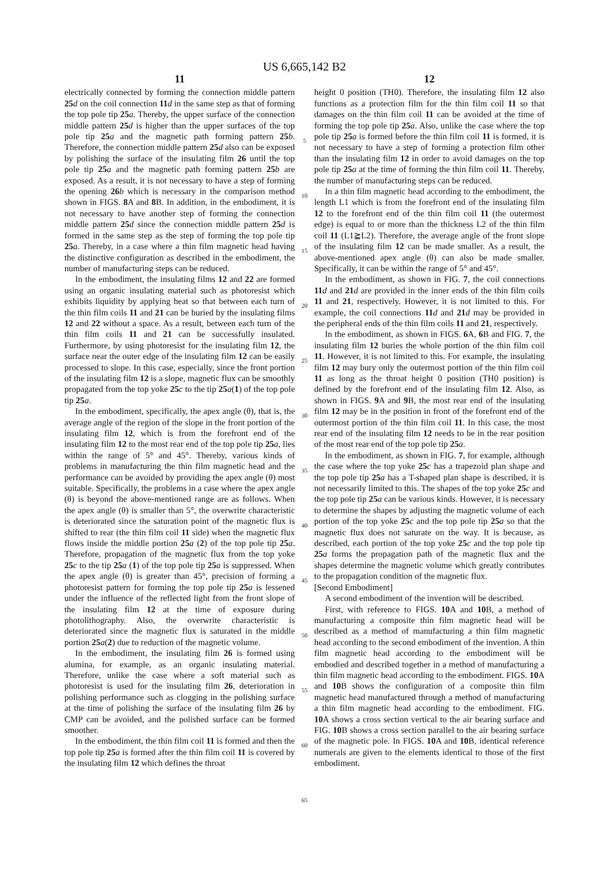US 6,665,142 B2
11
electrically connected by forming the connection middle pattern 25 d on the coil connection 11 d in the same step as that of forming the top pole tip 25 a. Thereby, the upper surface of the connection middle pattern 25 d is higher than the upper surfaces of the top pole tip 25 a and the magnetic path forming pattern 25 b. Therefore, the connection middle pattern 25 d also can be exposed by polishing the surface of the insulating film 26 until the top pole tip 25 a and the magnetic path forming pattern 25 b are exposed. As a result, it is not necessary to have a step of forming the opening 26 b which is necessary in the comparison method shown in FIGS. 8 A and 8 B. In addition, in the embodiment, it is not necessary to have another step of forming the connection middle pattern 25 d since the connection middle pattern 25 d is formed in the same step as the step of forming the top pole tip 25 a. Thereby, in a case where a thin film magnetic head having the distinctive configuration as described in the embodiment, the number of manufacturing steps can be reduced.
In the embodiment, the insulating films 12 and 22 are formed using an organic insulating material such as photoresist which exhibits liquidity by applying heat so that between each turn of the thin film coils 11 and 21 can be buried by the insulating films 12 and 22 without a space. As a result, between each turn of the thin film coils 11 and 21 can be successfully insulated. Furthermore, by using photoresist for the insulating film 12, the surface near the outer edge of the insulating film 12 can be easily processed to slope. In this case, especially, since the front portion of the insulating film 12 is a slope, magnetic flux can be smoothly propagated from the top yoke 25 c to the tip 25 a(1) of the top pole tip 25 a.
In the embodiment, specifically, the apex angle (θ), that is, the average angle of the region of the slope in the front portion of the insulating film 12, which is from the forefront end of the insulating film 12 to the most rear end of the top pole tip 25 a, lies within the range of 5° and 45°. Thereby, various kinds of problems in manufacturing the thin film magnetic head and the performance can be avoided by providing the apex angle (θ) most suitable. Specifically, the problems in a case where the apex angle (θ) is beyond the above-mentioned range are as follows. When the apex angle (θ) is smaller than 5°, the overwrite characteristic is deteriorated since the saturation point of the magnetic flux is shifted to rear (the thin film coil 11 side) when the magnetic flux flows inside the middle portion 25 a (2) of the top pole tip 25 a. Therefore, propagation of the magnetic flux from the top yoke 25 c to the tip 25 a (1) of the top pole tip 25 a is suppressed. When the apex angle (θ) is greater than 45°, precision of forming a photoresist pattern for forming the top pole tip 25 a is lessened under the influence of the reflected light from the front slope of the insulating film 12 at the time of exposure during photolithography. Also, the overwrite characteristic is deteriorated since the magnetic flux is saturated in the middle portion 25 a(2) due to reduction of the magnetic volume.
In the embodiment, the insulating film 26 is formed using alumina, for example, as an organic insulating material. Therefore, unlike the case where a soft material such as photoresist is used for the insulating film 26, deterioration in polishing performance such as clogging in the polishing surface at the time of polishing the surface of the insulating film 26 by CMP can be avoided, and the polished surface can be formed smoother.
In the embodiment, the thin film coil 11 is formed and then the top pole tip 25 a is formed after the thin film coil 11 is covered by the insulating film 12 which defines the throat
5
10
15
20
25
30
35
40
45
50
55
60
65
12
height 0 position (TH0). Therefore, the insulating film 12 also functions as a protection film for the thin film coil 11 so that damages on the thin film coil 11 can be avoided at the time of forming the top pole tip 25 a. Also, unlike the case where the top pole tip 25 a is formed before the thin film coil 11 is formed, it is not necessary to have a step of forming a protection film other than the insulating film 12 in order to avoid damages on the top pole tip 25 a at the time of forming the thin film coil 11. Thereby, the number of manufacturing steps can be reduced.
In a thin film magnetic head according to the embodiment, the length L1 which is from the forefront end of the insulating film 12 to the forefront end of the thin film coil 11 (the outermost edge) is equal to or more than the thickness L2 of the thin film coil 11 (L1≧L2). Therefore, the average angle of the front slope of the insulating film 12 can be made smaller. As a result, the above-mentioned apex angle (θ) can also be made smaller. Specifically, it can be within the range of 5° and 45°.
In the embodiment, as shown in FIG. 7, the coil connections 11 d and 21 d are provided in the inner ends of the thin film coils 11 and 21, respectively. However, it is not limited to this. For example, the coil connections 11 d and 21 d may be provided in the peripheral ends of the thin film coils 11 and 21, respectively.
In the embodiment, as shown in FIGS. 6 A, 6 B and FIG. 7, the insulating film 12 buries the whole portion of the thin film coil 11. However, it is not limited to this. For example, the insulating film 12 may bury only the outermost portion of the thin film coil 11 as long as the throat height 0 position (TH0 position) is defined by the forefront end of the insulating film 12. Also, as shown in FIGS. 9 A and 9 B, the most rear end of the insulating film 12 may be in the position in front of the forefront end of the outermost portion of the thin film coil 11. In this case, the most rear end of the insulating film 12 needs to be in the rear position of the most rear end of the top pole tip 25 a.
In the embodiment, as shown in FIG. 7, for example, although the case where the top yoke 25 c has a trapezoid plan shape and the top pole tip 25 a has a T-shaped plan shape is described, it is not necessarily limited to this. The shapes of the top yoke 25 c and the top pole tip 25 a can be various kinds. However, it is necessary to determine the shapes by adjusting the magnetic volume of each portion of the top yoke 25 c and the top pole tip 25 a so that the magnetic flux does not saturate on the way. It is because, as described, each portion of the top yoke 25 c and the top pole tip 25 a forms the propagation path of the magnetic flux and the shapes determine the magnetic volume which greatly contributes to the propagation condition of the magnetic flux.
[Second Embodiment]
A second embodiment of the invention will be described.
First, with reference to FIGS. 10 A and 10 B, a method of manufacturing a composite thin film magnetic head will be described as a method of manufacturing a thin film magnetic head according to the second embodiment of the invention. A thin film magnetic head according to the embodiment will be embodied and described together in a method of manufacturing a thin film magnetic head according to the embodiment. FIGS. 10 A and 10 B shows the configuration of a composite thin film magnetic head manufactured through a method of manufacturing a thin film magnetic head according to the embodiment. FIG. 10 A shows a cross section vertical to the air bearing surface and FIG. 10 B shows a cross section parallel to the air bearing surface of the magnetic pole. In FIGS. 10 A and 10 B, identical reference numerals are given to the elements identical to those of the first embodiment.